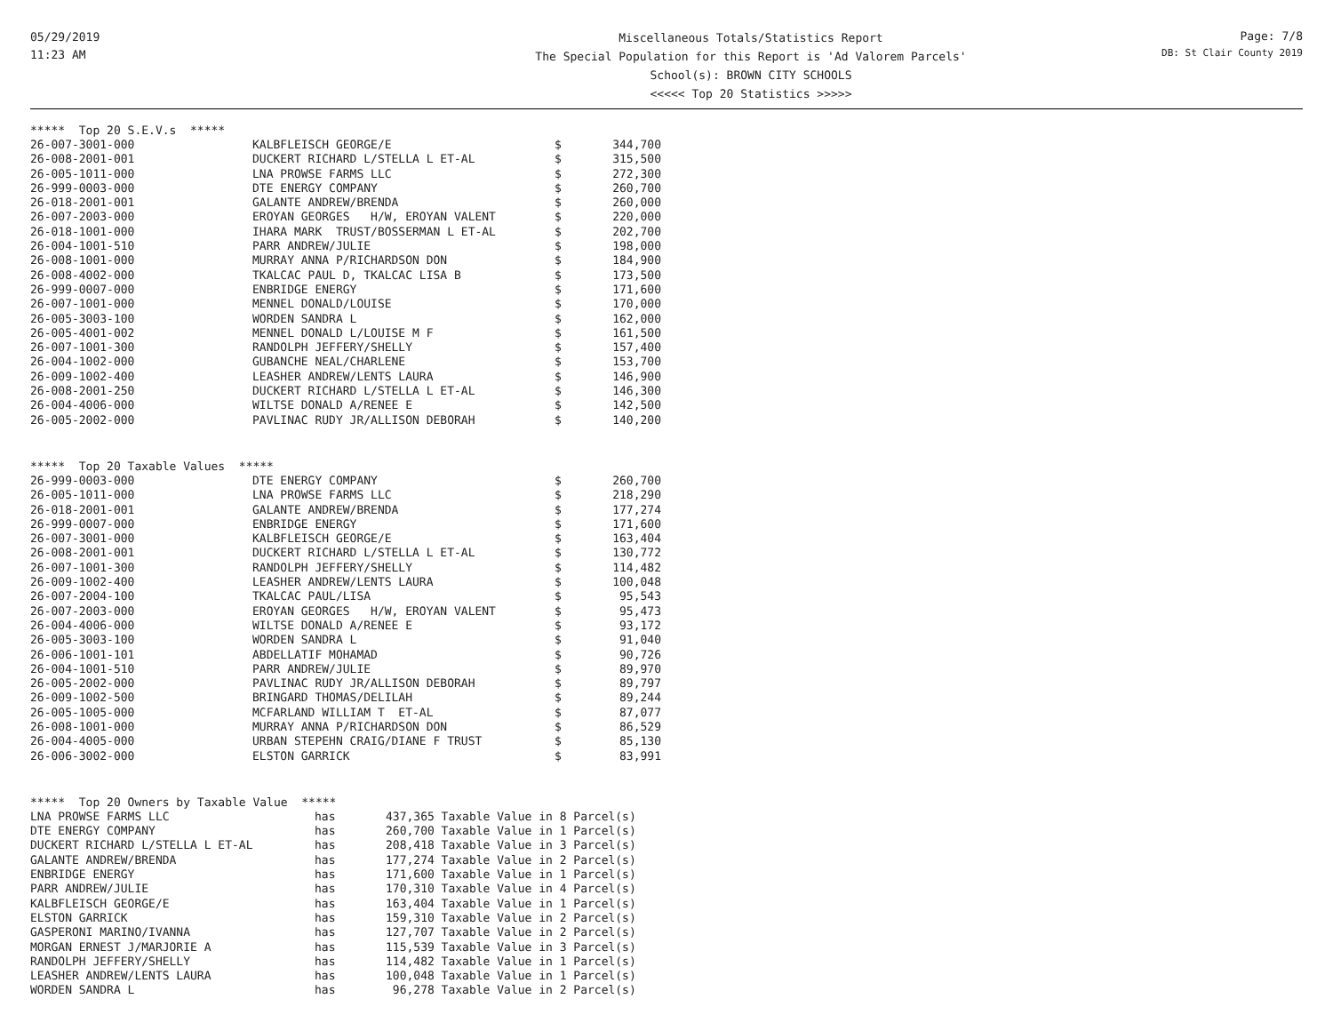05/29/2019
11:23 AM
Miscellaneous Totals/Statistics Report
The Special Population for this Report is 'Ad Valorem Parcels'
School(s): BROWN CITY SCHOOLS
<<<<< Top 20 Statistics >>>>>
Page: 7/8
DB: St Clair County 2019
***** Top 20 S.E.V.s *****
| 26-007-3001-000 | KALBFLEISCH GEORGE/E | $ | 344,700 |
| 26-008-2001-001 | DUCKERT RICHARD L/STELLA L ET-AL | $ | 315,500 |
| 26-005-1011-000 | LNA PROWSE FARMS LLC | $ | 272,300 |
| 26-999-0003-000 | DTE ENERGY COMPANY | $ | 260,700 |
| 26-018-2001-001 | GALANTE ANDREW/BRENDA | $ | 260,000 |
| 26-007-2003-000 | EROYAN GEORGES H/W, EROYAN VALENT | $ | 220,000 |
| 26-018-1001-000 | IHARA MARK TRUST/BOSSERMAN L ET-AL | $ | 202,700 |
| 26-004-1001-510 | PARR ANDREW/JULIE | $ | 198,000 |
| 26-008-1001-000 | MURRAY ANNA P/RICHARDSON DON | $ | 184,900 |
| 26-008-4002-000 | TKALCAC PAUL D, TKALCAC LISA B | $ | 173,500 |
| 26-999-0007-000 | ENBRIDGE ENERGY | $ | 171,600 |
| 26-007-1001-000 | MENNEL DONALD/LOUISE | $ | 170,000 |
| 26-005-3003-100 | WORDEN SANDRA L | $ | 162,000 |
| 26-005-4001-002 | MENNEL DONALD L/LOUISE M F | $ | 161,500 |
| 26-007-1001-300 | RANDOLPH JEFFERY/SHELLY | $ | 157,400 |
| 26-004-1002-000 | GUBANCHE NEAL/CHARLENE | $ | 153,700 |
| 26-009-1002-400 | LEASHER ANDREW/LENTS LAURA | $ | 146,900 |
| 26-008-2001-250 | DUCKERT RICHARD L/STELLA L ET-AL | $ | 146,300 |
| 26-004-4006-000 | WILTSE DONALD A/RENEE E | $ | 142,500 |
| 26-005-2002-000 | PAVLINAC RUDY JR/ALLISON DEBORAH | $ | 140,200 |
***** Top 20 Taxable Values *****
| 26-999-0003-000 | DTE ENERGY COMPANY | $ | 260,700 |
| 26-005-1011-000 | LNA PROWSE FARMS LLC | $ | 218,290 |
| 26-018-2001-001 | GALANTE ANDREW/BRENDA | $ | 177,274 |
| 26-999-0007-000 | ENBRIDGE ENERGY | $ | 171,600 |
| 26-007-3001-000 | KALBFLEISCH GEORGE/E | $ | 163,404 |
| 26-008-2001-001 | DUCKERT RICHARD L/STELLA L ET-AL | $ | 130,772 |
| 26-007-1001-300 | RANDOLPH JEFFERY/SHELLY | $ | 114,482 |
| 26-009-1002-400 | LEASHER ANDREW/LENTS LAURA | $ | 100,048 |
| 26-007-2004-100 | TKALCAC PAUL/LISA | $ | 95,543 |
| 26-007-2003-000 | EROYAN GEORGES H/W, EROYAN VALENT | $ | 95,473 |
| 26-004-4006-000 | WILTSE DONALD A/RENEE E | $ | 93,172 |
| 26-005-3003-100 | WORDEN SANDRA L | $ | 91,040 |
| 26-006-1001-101 | ABDELLATIF MOHAMAD | $ | 90,726 |
| 26-004-1001-510 | PARR ANDREW/JULIE | $ | 89,970 |
| 26-005-2002-000 | PAVLINAC RUDY JR/ALLISON DEBORAH | $ | 89,797 |
| 26-009-1002-500 | BRINGARD THOMAS/DELILAH | $ | 89,244 |
| 26-005-1005-000 | MCFARLAND WILLIAM T ET-AL | $ | 87,077 |
| 26-008-1001-000 | MURRAY ANNA P/RICHARDSON DON | $ | 86,529 |
| 26-004-4005-000 | URBAN STEPEHN CRAIG/DIANE F TRUST | $ | 85,130 |
| 26-006-3002-000 | ELSTON GARRICK | $ | 83,991 |
***** Top 20 Owners by Taxable Value *****
| LNA PROWSE FARMS LLC | has | 437,365 Taxable Value in 8 Parcel(s) |
| DTE ENERGY COMPANY | has | 260,700 Taxable Value in 1 Parcel(s) |
| DUCKERT RICHARD L/STELLA L ET-AL | has | 208,418 Taxable Value in 3 Parcel(s) |
| GALANTE ANDREW/BRENDA | has | 177,274 Taxable Value in 2 Parcel(s) |
| ENBRIDGE ENERGY | has | 171,600 Taxable Value in 1 Parcel(s) |
| PARR ANDREW/JULIE | has | 170,310 Taxable Value in 4 Parcel(s) |
| KALBFLEISCH GEORGE/E | has | 163,404 Taxable Value in 1 Parcel(s) |
| ELSTON GARRICK | has | 159,310 Taxable Value in 2 Parcel(s) |
| GASPERONI MARINO/IVANNA | has | 127,707 Taxable Value in 2 Parcel(s) |
| MORGAN ERNEST J/MARJORIE A | has | 115,539 Taxable Value in 3 Parcel(s) |
| RANDOLPH JEFFERY/SHELLY | has | 114,482 Taxable Value in 1 Parcel(s) |
| LEASHER ANDREW/LENTS LAURA | has | 100,048 Taxable Value in 1 Parcel(s) |
| WORDEN SANDRA L | has | 96,278 Taxable Value in 2 Parcel(s) |